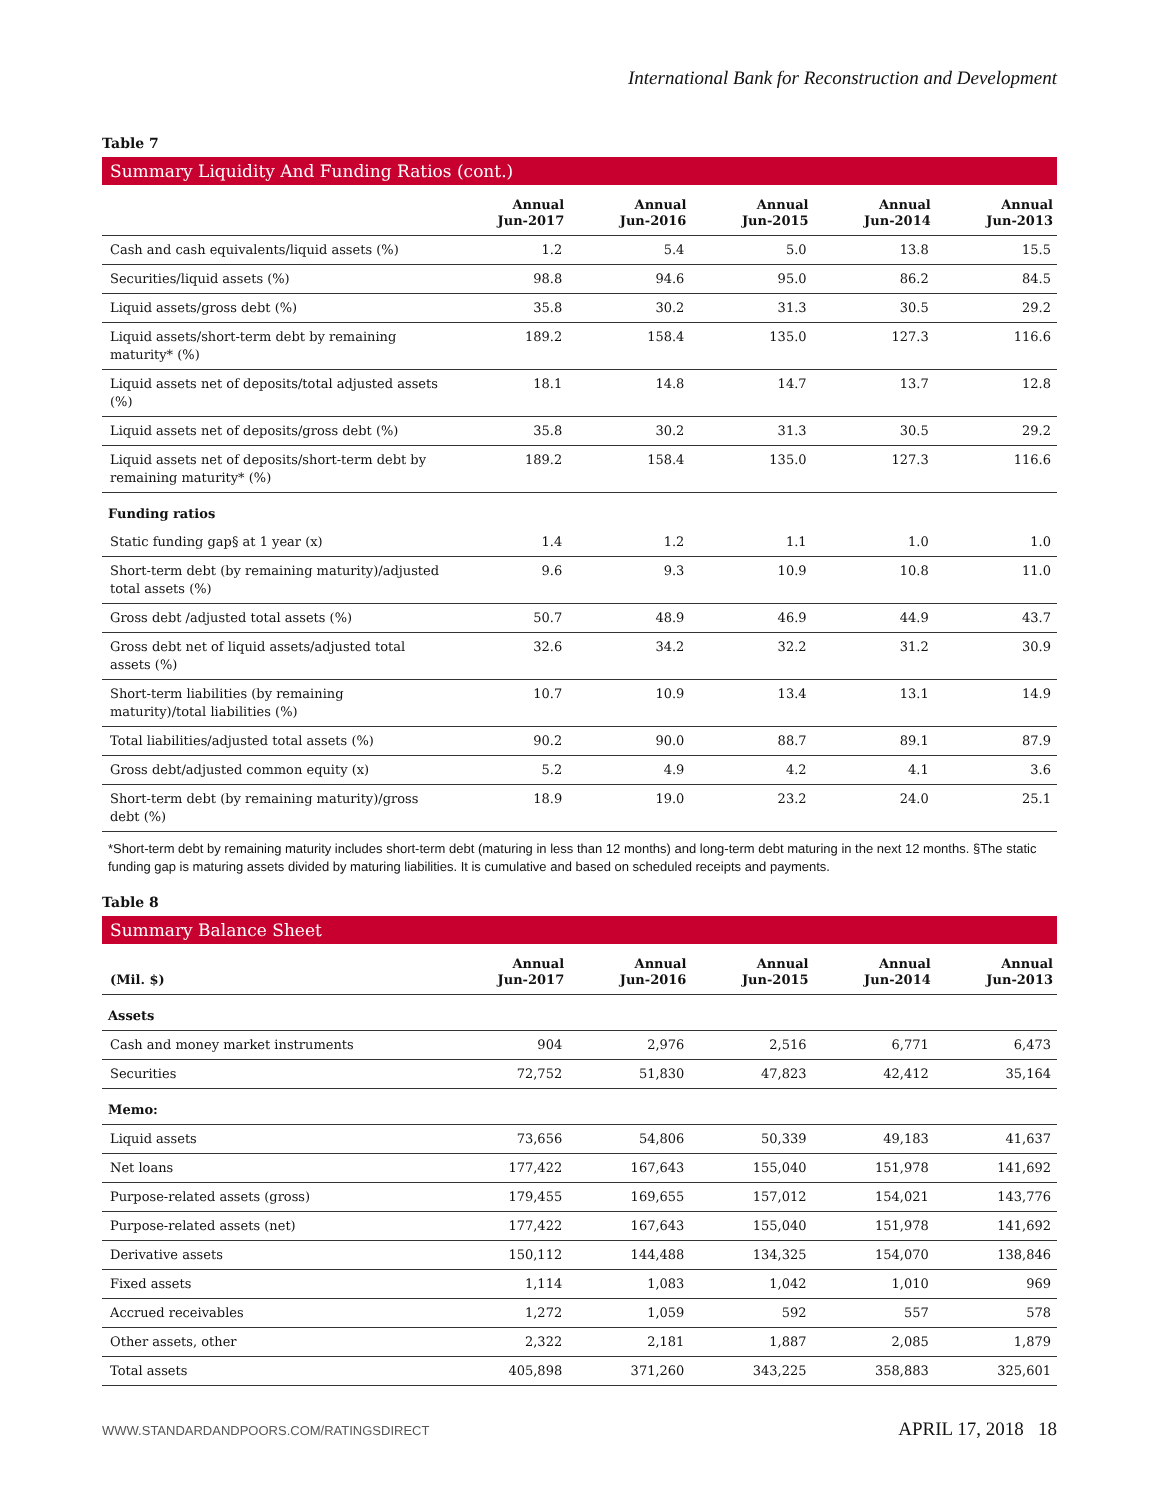International Bank for Reconstruction and Development
Table 7
Summary Liquidity And Funding Ratios (cont.)
| | Annual Jun-2017 | Annual Jun-2016 | Annual Jun-2015 | Annual Jun-2014 | Annual Jun-2013 |
| --- | --- | --- | --- | --- | --- |
| Cash and cash equivalents/liquid assets (%) | 1.2 | 5.4 | 5.0 | 13.8 | 15.5 |
| Securities/liquid assets (%) | 98.8 | 94.6 | 95.0 | 86.2 | 84.5 |
| Liquid assets/gross debt (%) | 35.8 | 30.2 | 31.3 | 30.5 | 29.2 |
| Liquid assets/short-term debt by remaining maturity* (%) | 189.2 | 158.4 | 135.0 | 127.3 | 116.6 |
| Liquid assets net of deposits/total adjusted assets (%) | 18.1 | 14.8 | 14.7 | 13.7 | 12.8 |
| Liquid assets net of deposits/gross debt (%) | 35.8 | 30.2 | 31.3 | 30.5 | 29.2 |
| Liquid assets net of deposits/short-term debt by remaining maturity* (%) | 189.2 | 158.4 | 135.0 | 127.3 | 116.6 |
| Funding ratios | | | | | |
| Static funding gap§ at 1 year (x) | 1.4 | 1.2 | 1.1 | 1.0 | 1.0 |
| Short-term debt (by remaining maturity)/adjusted total assets (%) | 9.6 | 9.3 | 10.9 | 10.8 | 11.0 |
| Gross debt /adjusted total assets (%) | 50.7 | 48.9 | 46.9 | 44.9 | 43.7 |
| Gross debt net of liquid assets/adjusted total assets (%) | 32.6 | 34.2 | 32.2 | 31.2 | 30.9 |
| Short-term liabilities (by remaining maturity)/total liabilities (%) | 10.7 | 10.9 | 13.4 | 13.1 | 14.9 |
| Total liabilities/adjusted total assets (%) | 90.2 | 90.0 | 88.7 | 89.1 | 87.9 |
| Gross debt/adjusted common equity (x) | 5.2 | 4.9 | 4.2 | 4.1 | 3.6 |
| Short-term debt (by remaining maturity)/gross debt (%) | 18.9 | 19.0 | 23.2 | 24.0 | 25.1 |
*Short-term debt by remaining maturity includes short-term debt (maturing in less than 12 months) and long-term debt maturing in the next 12 months. §The static funding gap is maturing assets divided by maturing liabilities. It is cumulative and based on scheduled receipts and payments.
Table 8
Summary Balance Sheet
| (Mil. $) | Annual Jun-2017 | Annual Jun-2016 | Annual Jun-2015 | Annual Jun-2014 | Annual Jun-2013 |
| --- | --- | --- | --- | --- | --- |
| Assets | | | | | |
| Cash and money market instruments | 904 | 2,976 | 2,516 | 6,771 | 6,473 |
| Securities | 72,752 | 51,830 | 47,823 | 42,412 | 35,164 |
| Memo: | | | | | |
| Liquid assets | 73,656 | 54,806 | 50,339 | 49,183 | 41,637 |
| Net loans | 177,422 | 167,643 | 155,040 | 151,978 | 141,692 |
| Purpose-related assets (gross) | 179,455 | 169,655 | 157,012 | 154,021 | 143,776 |
| Purpose-related assets (net) | 177,422 | 167,643 | 155,040 | 151,978 | 141,692 |
| Derivative assets | 150,112 | 144,488 | 134,325 | 154,070 | 138,846 |
| Fixed assets | 1,114 | 1,083 | 1,042 | 1,010 | 969 |
| Accrued receivables | 1,272 | 1,059 | 592 | 557 | 578 |
| Other assets, other | 2,322 | 2,181 | 1,887 | 2,085 | 1,879 |
| Total assets | 405,898 | 371,260 | 343,225 | 358,883 | 325,601 |
WWW.STANDARDANDPOORS.COM/RATINGSDIRECT APRIL 17, 2018 18